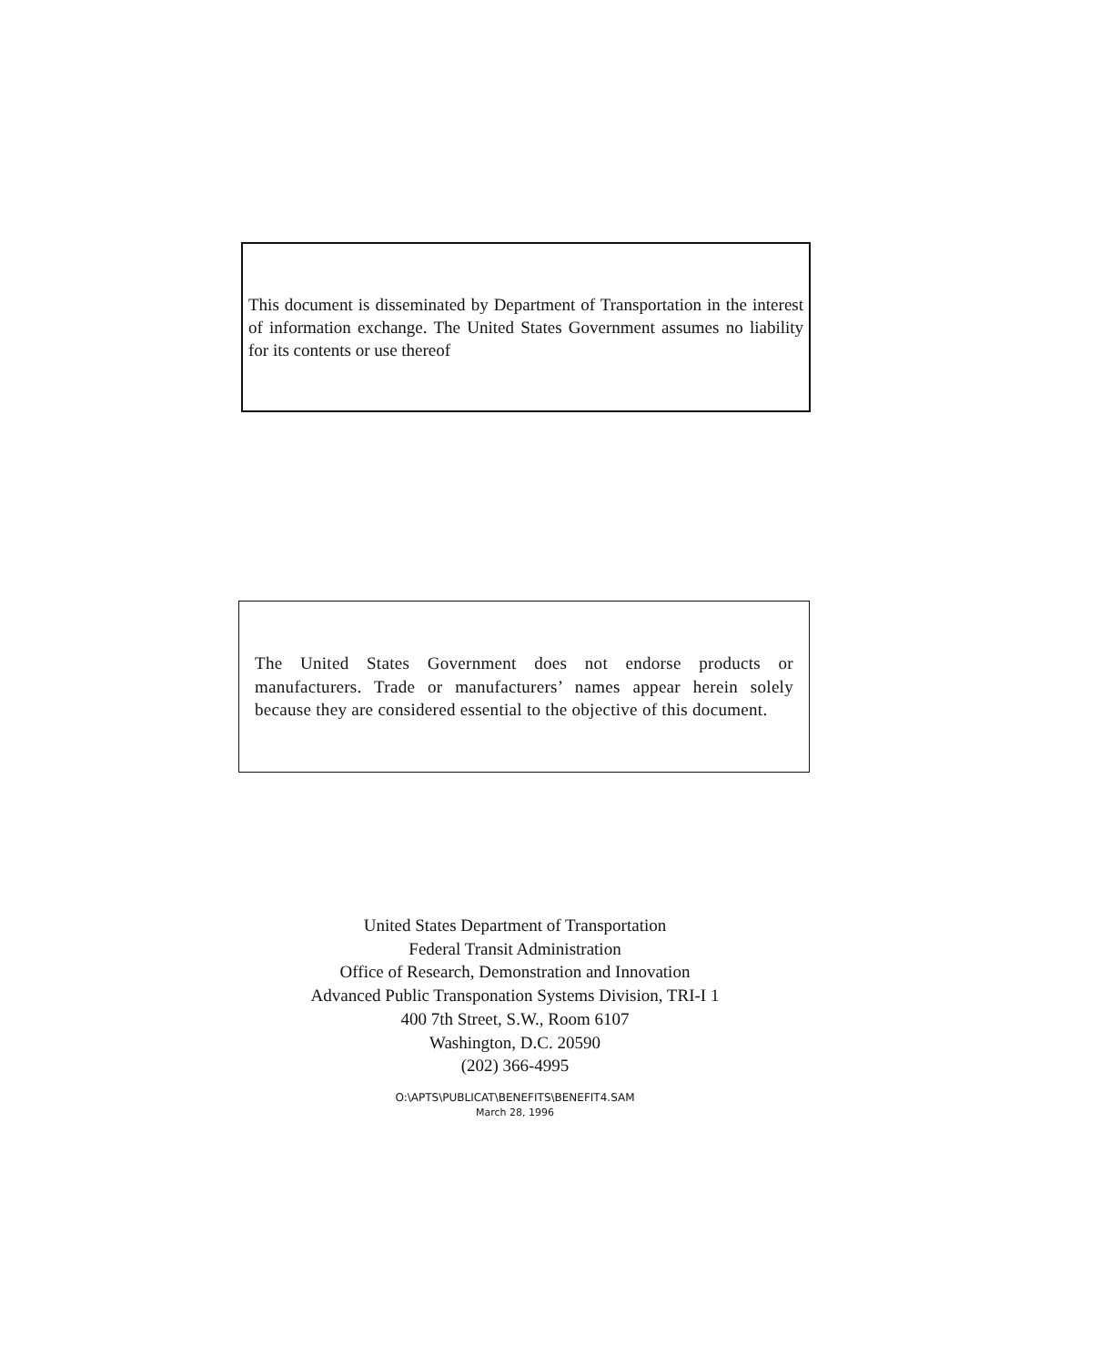This document is disseminated by Department of Transportation in the interest of information exchange. The United States Government assumes no liability for its contents or use thereof
The United States Government does not endorse products or manufacturers. Trade or manufacturers’ names appear herein solely because they are considered essential to the objective of this document.
United States Department of Transportation
Federal Transit Administration
Office of Research, Demonstration and Innovation
Advanced Public Transponation Systems Division, TRI-I 1
400 7th Street, S.W., Room 6107
Washington, D.C. 20590
(202) 366-4995
O:\APTS\PUBLICAT\BENEFITS\BENEFIT4.SAM
March 28, 1996